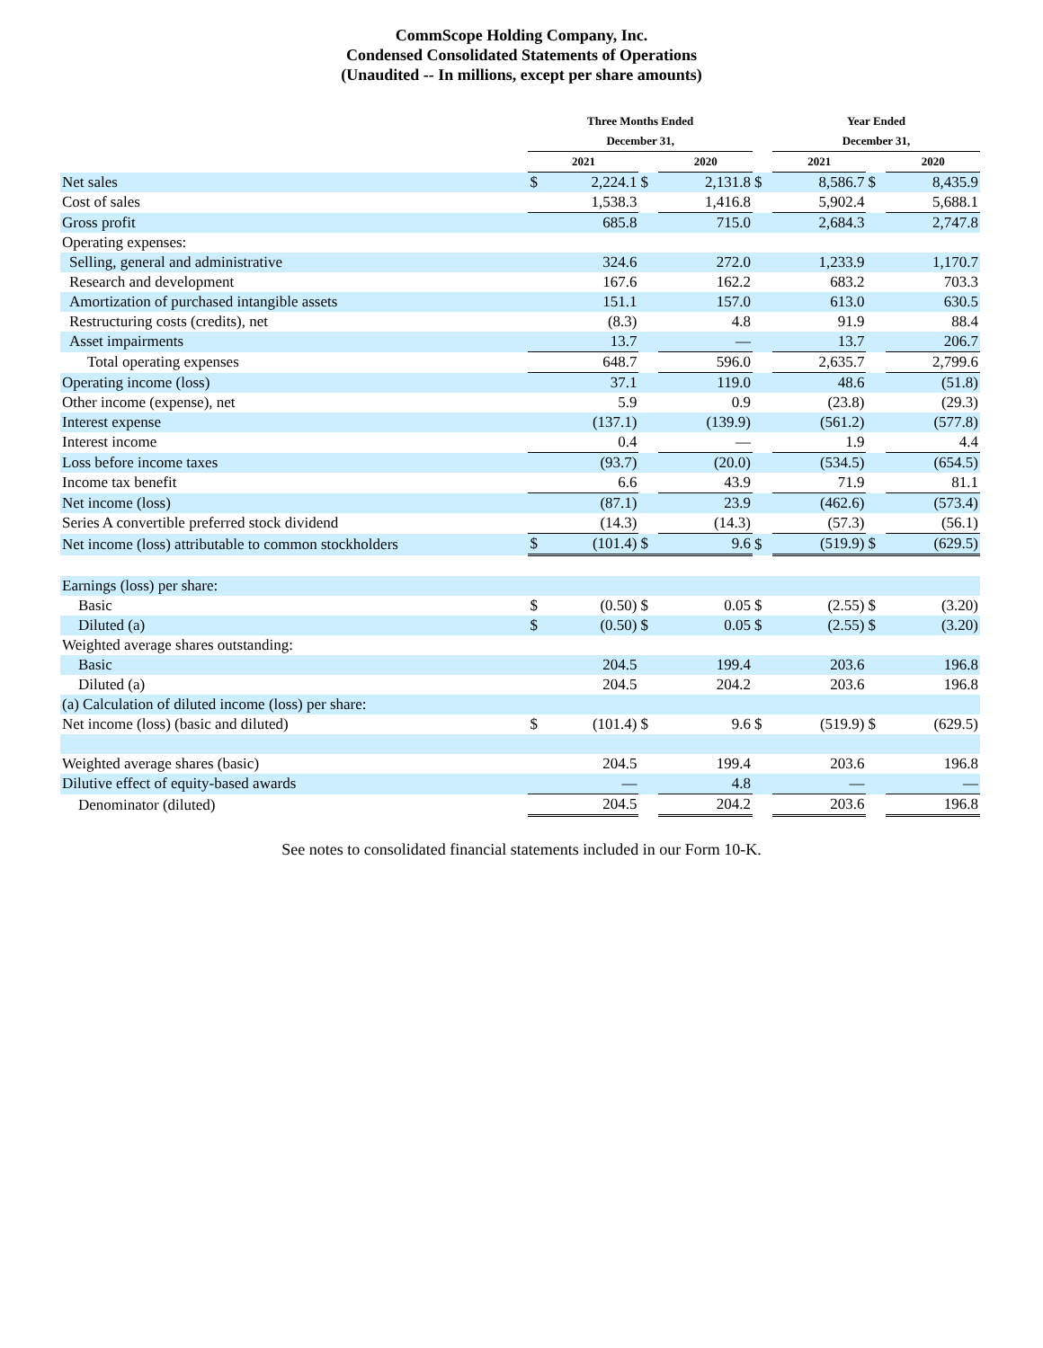CommScope Holding Company, Inc.
Condensed Consolidated Statements of Operations
(Unaudited -- In millions, except per share amounts)
| | Three Months Ended | | | | | | Year Ended | | | | |
| | December 31, | | | | | | December 31, | | | | |
| | 2021 | | | 2020 | | | 2021 | | | 2020 | |
| Net sales | $ | 2,224.1 | $ | | 2,131.8 | $ | | 8,586.7 | $ | | 8,435.9 |
| Cost of sales | | 1,538.3 | | | 1,416.8 | | | 5,902.4 | | | 5,688.1 |
| Gross profit | | 685.8 | | | 715.0 | | | 2,684.3 | | | 2,747.8 |
| Operating expenses: | | | | | | | | | | | |
| Selling, general and administrative | | 324.6 | | | 272.0 | | | 1,233.9 | | | 1,170.7 |
| Research and development | | 167.6 | | | 162.2 | | | 683.2 | | | 703.3 |
| Amortization of purchased intangible assets | | 151.1 | | | 157.0 | | | 613.0 | | | 630.5 |
| Restructuring costs (credits), net | | (8.3) | | | 4.8 | | | 91.9 | | | 88.4 |
| Asset impairments | | 13.7 | | | — | | | 13.7 | | | 206.7 |
| Total operating expenses | | 648.7 | | | 596.0 | | | 2,635.7 | | | 2,799.6 |
| Operating income (loss) | | 37.1 | | | 119.0 | | | 48.6 | | | (51.8) |
| Other income (expense), net | | 5.9 | | | 0.9 | | | (23.8) | | | (29.3) |
| Interest expense | | (137.1) | | | (139.9) | | | (561.2) | | | (577.8) |
| Interest income | | 0.4 | | | — | | | 1.9 | | | 4.4 |
| Loss before income taxes | | (93.7) | | | (20.0) | | | (534.5) | | | (654.5) |
| Income tax benefit | | 6.6 | | | 43.9 | | | 71.9 | | | 81.1 |
| Net income (loss) | | (87.1) | | | 23.9 | | | (462.6) | | | (573.4) |
| Series A convertible preferred stock dividend | | (14.3) | | | (14.3) | | | (57.3) | | | (56.1) |
| Net income (loss) attributable to common stockholders | $ | (101.4) | $ | | 9.6 | $ | | (519.9) | $ | | (629.5) |
| Earnings (loss) per share: | | | | | | | | | | | |
| Basic | $ | (0.50) | $ | | 0.05 | $ | | (2.55) | $ | | (3.20) |
| Diluted (a) | $ | (0.50) | $ | | 0.05 | $ | | (2.55) | $ | | (3.20) |
| Weighted average shares outstanding: | | | | | | | | | | | |
| Basic | | 204.5 | | | 199.4 | | | 203.6 | | | 196.8 |
| Diluted (a) | | 204.5 | | | 204.2 | | | 203.6 | | | 196.8 |
| (a) Calculation of diluted income (loss) per share: | | | | | | | | | | | |
| Net income (loss) (basic and diluted) | $ | (101.4) | $ | | 9.6 | $ | | (519.9) | $ | | (629.5) |
| Weighted average shares (basic) | | 204.5 | | | 199.4 | | | 203.6 | | | 196.8 |
| Dilutive effect of equity-based awards | | — | | | 4.8 | | | — | | | — |
| Denominator (diluted) | | 204.5 | | | 204.2 | | | 203.6 | | | 196.8 |
See notes to consolidated financial statements included in our Form 10-K.